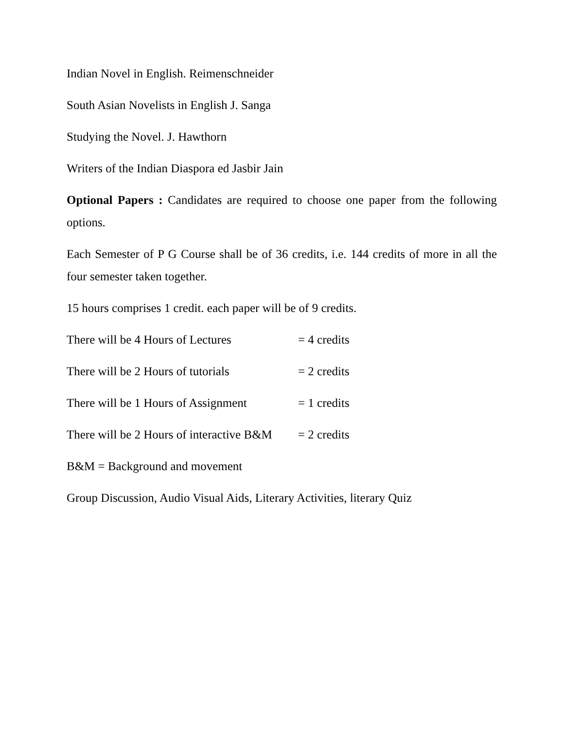Indian Novel in English. Reimenschneider
South Asian Novelists in English J. Sanga
Studying the Novel. J. Hawthorn
Writers of the Indian Diaspora ed Jasbir Jain
Optional Papers : Candidates are required to choose one paper from the following options.
Each Semester of P G Course shall be of 36 credits, i.e. 144 credits of more in all the four semester taken together.
15 hours comprises 1 credit. each paper will be of 9 credits.
There will be 4 Hours of Lectures = 4 credits
There will be 2 Hours of tutorials = 2 credits
There will be 1 Hours of Assignment = 1 credits
There will be 2 Hours of interactive B&M = 2 credits
B&M = Background and movement
Group Discussion, Audio Visual Aids, Literary Activities, literary Quiz